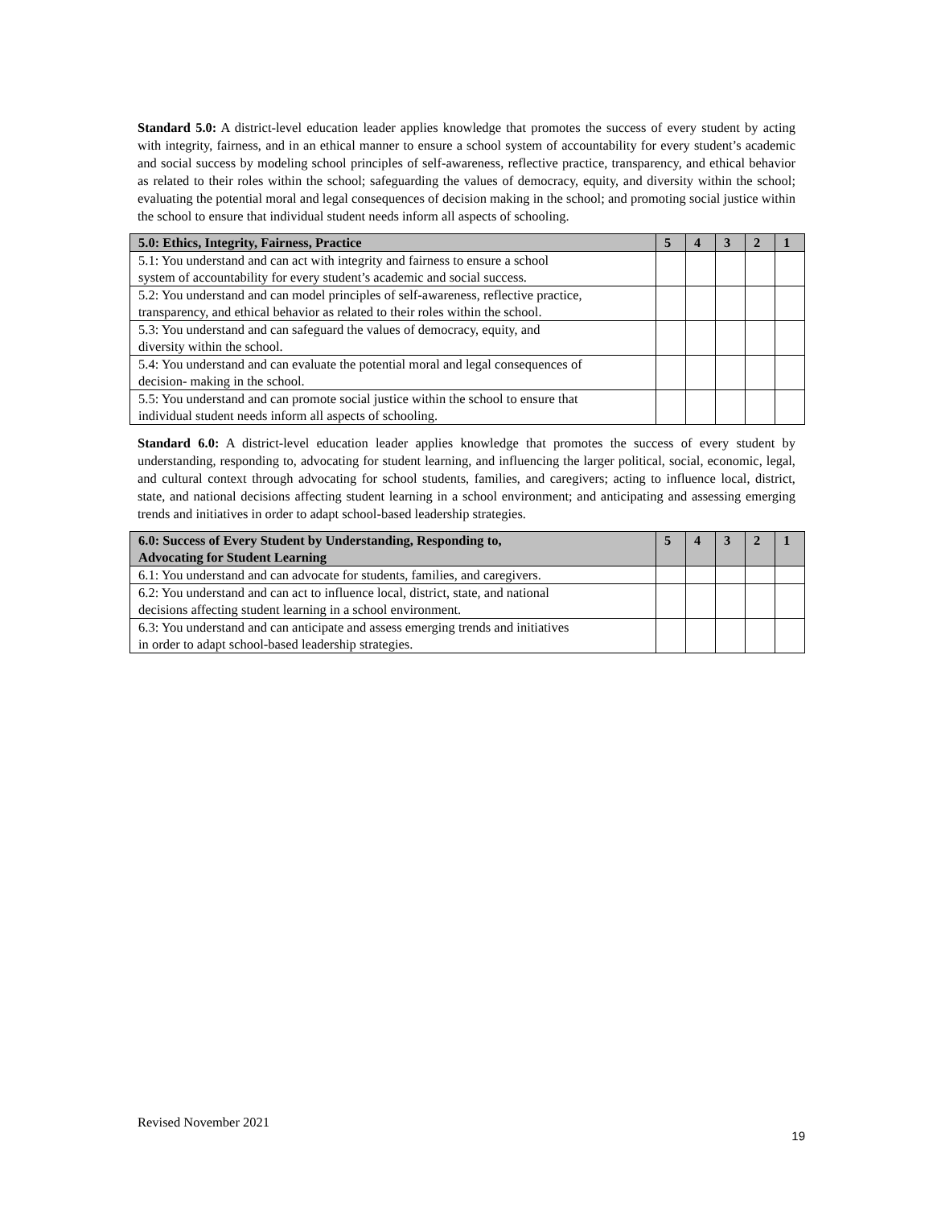Standard 5.0: A district-level education leader applies knowledge that promotes the success of every student by acting with integrity, fairness, and in an ethical manner to ensure a school system of accountability for every student’s academic and social success by modeling school principles of self-awareness, reflective practice, transparency, and ethical behavior as related to their roles within the school; safeguarding the values of democracy, equity, and diversity within the school; evaluating the potential moral and legal consequences of decision making in the school; and promoting social justice within the school to ensure that individual student needs inform all aspects of schooling.
| 5.0: Ethics, Integrity, Fairness, Practice | 5 | 4 | 3 | 2 | 1 |
| --- | --- | --- | --- | --- | --- |
| 5.1: You understand and can act with integrity and fairness to ensure a school system of accountability for every student’s academic and social success. | | | | | |
| 5.2: You understand and can model principles of self-awareness, reflective practice, transparency, and ethical behavior as related to their roles within the school. | | | | | |
| 5.3: You understand and can safeguard the values of democracy, equity, and diversity within the school. | | | | | |
| 5.4: You understand and can evaluate the potential moral and legal consequences of decision- making in the school. | | | | | |
| 5.5: You understand and can promote social justice within the school to ensure that individual student needs inform all aspects of schooling. | | | | | |
Standard 6.0: A district-level education leader applies knowledge that promotes the success of every student by understanding, responding to, advocating for student learning, and influencing the larger political, social, economic, legal, and cultural context through advocating for school students, families, and caregivers; acting to influence local, district, state, and national decisions affecting student learning in a school environment; and anticipating and assessing emerging trends and initiatives in order to adapt school-based leadership strategies.
| 6.0: Success of Every Student by Understanding, Responding to, Advocating for Student Learning | 5 | 4 | 3 | 2 | 1 |
| --- | --- | --- | --- | --- | --- |
| 6.1: You understand and can advocate for students, families, and caregivers. | | | | | |
| 6.2: You understand and can act to influence local, district, state, and national decisions affecting student learning in a school environment. | | | | | |
| 6.3: You understand and can anticipate and assess emerging trends and initiatives in order to adapt school-based leadership strategies. | | | | | |
Revised November 2021 19